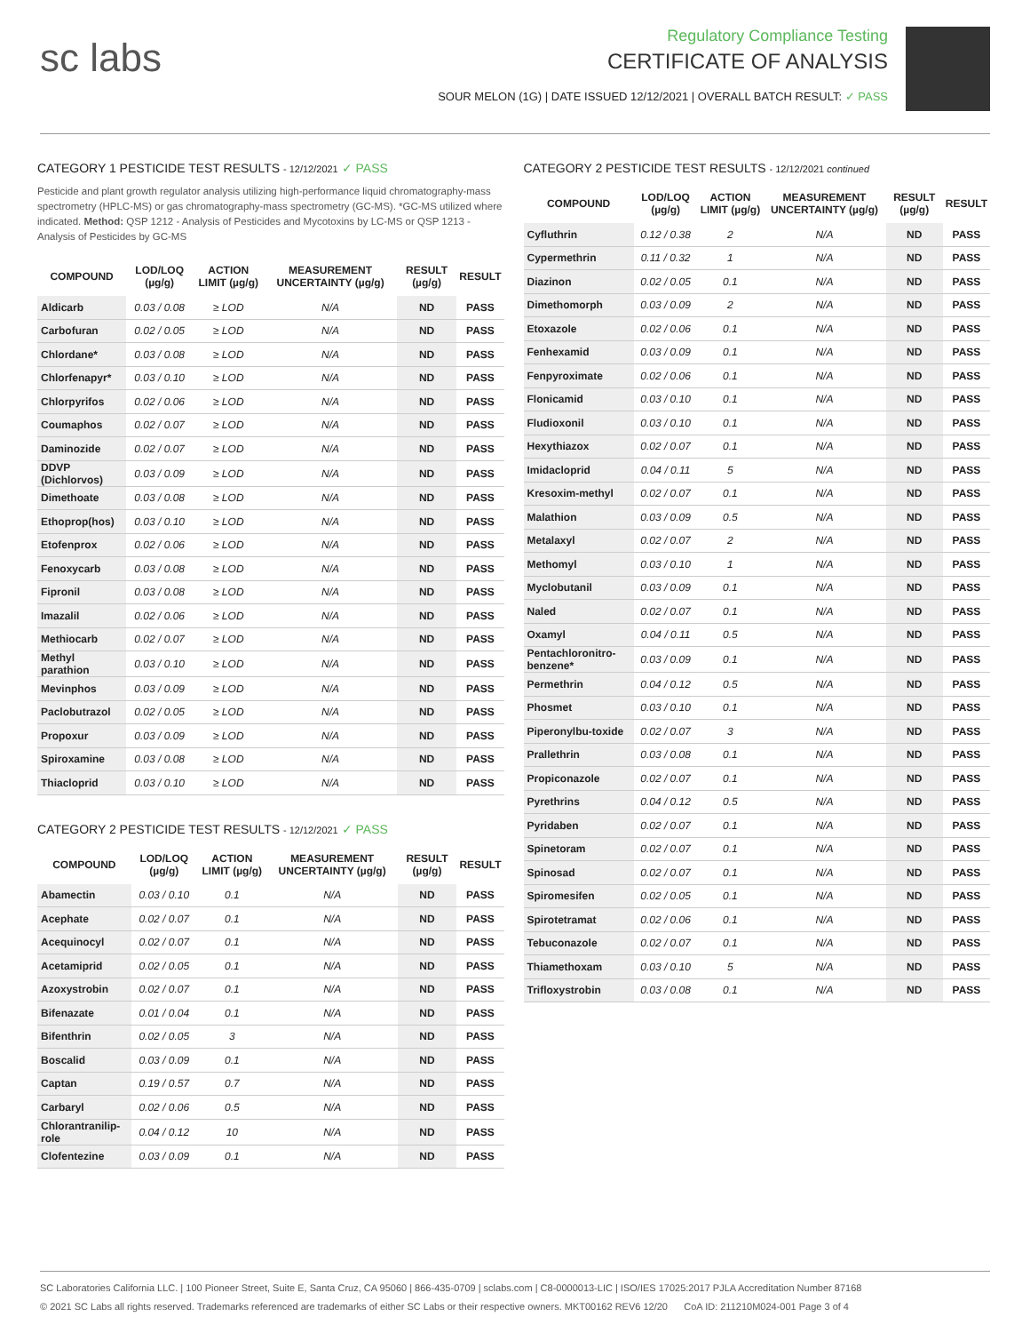sc labs
Regulatory Compliance Testing
CERTIFICATE OF ANALYSIS
SOUR MELON (1G) | DATE ISSUED 12/12/2021 | OVERALL BATCH RESULT: ✓ PASS
CATEGORY 1 PESTICIDE TEST RESULTS - 12/12/2021 ✓ PASS
Pesticide and plant growth regulator analysis utilizing high-performance liquid chromatography-mass spectrometry (HPLC-MS) or gas chromatography-mass spectrometry (GC-MS). *GC-MS utilized where indicated. Method: QSP 1212 - Analysis of Pesticides and Mycotoxins by LC-MS or QSP 1213 - Analysis of Pesticides by GC-MS
| COMPOUND | LOD/LOQ (µg/g) | ACTION LIMIT (µg/g) | MEASUREMENT UNCERTAINTY (µg/g) | RESULT (µg/g) | RESULT |
| --- | --- | --- | --- | --- | --- |
| Aldicarb | 0.03 / 0.08 | ≥ LOD | N/A | ND | PASS |
| Carbofuran | 0.02 / 0.05 | ≥ LOD | N/A | ND | PASS |
| Chlordane* | 0.03 / 0.08 | ≥ LOD | N/A | ND | PASS |
| Chlorfenapyr* | 0.03 / 0.10 | ≥ LOD | N/A | ND | PASS |
| Chlorpyrifos | 0.02 / 0.06 | ≥ LOD | N/A | ND | PASS |
| Coumaphos | 0.02 / 0.07 | ≥ LOD | N/A | ND | PASS |
| Daminozide | 0.02 / 0.07 | ≥ LOD | N/A | ND | PASS |
| DDVP (Dichlorvos) | 0.03 / 0.09 | ≥ LOD | N/A | ND | PASS |
| Dimethoate | 0.03 / 0.08 | ≥ LOD | N/A | ND | PASS |
| Ethoprop(hos) | 0.03 / 0.10 | ≥ LOD | N/A | ND | PASS |
| Etofenprox | 0.02 / 0.06 | ≥ LOD | N/A | ND | PASS |
| Fenoxycarb | 0.03 / 0.08 | ≥ LOD | N/A | ND | PASS |
| Fipronil | 0.03 / 0.08 | ≥ LOD | N/A | ND | PASS |
| Imazalil | 0.02 / 0.06 | ≥ LOD | N/A | ND | PASS |
| Methiocarb | 0.02 / 0.07 | ≥ LOD | N/A | ND | PASS |
| Methyl parathion | 0.03 / 0.10 | ≥ LOD | N/A | ND | PASS |
| Mevinphos | 0.03 / 0.09 | ≥ LOD | N/A | ND | PASS |
| Paclobutrazol | 0.02 / 0.05 | ≥ LOD | N/A | ND | PASS |
| Propoxur | 0.03 / 0.09 | ≥ LOD | N/A | ND | PASS |
| Spiroxamine | 0.03 / 0.08 | ≥ LOD | N/A | ND | PASS |
| Thiacloprid | 0.03 / 0.10 | ≥ LOD | N/A | ND | PASS |
CATEGORY 2 PESTICIDE TEST RESULTS - 12/12/2021 ✓ PASS
| COMPOUND | LOD/LOQ (µg/g) | ACTION LIMIT (µg/g) | MEASUREMENT UNCERTAINTY (µg/g) | RESULT (µg/g) | RESULT |
| --- | --- | --- | --- | --- | --- |
| Abamectin | 0.03 / 0.10 | 0.1 | N/A | ND | PASS |
| Acephate | 0.02 / 0.07 | 0.1 | N/A | ND | PASS |
| Acequinocyl | 0.02 / 0.07 | 0.1 | N/A | ND | PASS |
| Acetamiprid | 0.02 / 0.05 | 0.1 | N/A | ND | PASS |
| Azoxystrobin | 0.02 / 0.07 | 0.1 | N/A | ND | PASS |
| Bifenazate | 0.01 / 0.04 | 0.1 | N/A | ND | PASS |
| Bifenthrin | 0.02 / 0.05 | 3 | N/A | ND | PASS |
| Boscalid | 0.03 / 0.09 | 0.1 | N/A | ND | PASS |
| Captan | 0.19 / 0.57 | 0.7 | N/A | ND | PASS |
| Carbaryl | 0.02 / 0.06 | 0.5 | N/A | ND | PASS |
| Chlorantranilip-role | 0.04 / 0.12 | 10 | N/A | ND | PASS |
| Clofentezine | 0.03 / 0.09 | 0.1 | N/A | ND | PASS |
CATEGORY 2 PESTICIDE TEST RESULTS - 12/12/2021 continued
| COMPOUND | LOD/LOQ (µg/g) | ACTION LIMIT (µg/g) | MEASUREMENT UNCERTAINTY (µg/g) | RESULT (µg/g) | RESULT |
| --- | --- | --- | --- | --- | --- |
| Cyfluthrin | 0.12 / 0.38 | 2 | N/A | ND | PASS |
| Cypermethrin | 0.11 / 0.32 | 1 | N/A | ND | PASS |
| Diazinon | 0.02 / 0.05 | 0.1 | N/A | ND | PASS |
| Dimethomorph | 0.03 / 0.09 | 2 | N/A | ND | PASS |
| Etoxazole | 0.02 / 0.06 | 0.1 | N/A | ND | PASS |
| Fenhexamid | 0.03 / 0.09 | 0.1 | N/A | ND | PASS |
| Fenpyroximate | 0.02 / 0.06 | 0.1 | N/A | ND | PASS |
| Flonicamid | 0.03 / 0.10 | 0.1 | N/A | ND | PASS |
| Fludioxonil | 0.03 / 0.10 | 0.1 | N/A | ND | PASS |
| Hexythiazox | 0.02 / 0.07 | 0.1 | N/A | ND | PASS |
| Imidacloprid | 0.04 / 0.11 | 5 | N/A | ND | PASS |
| Kresoxim-methyl | 0.02 / 0.07 | 0.1 | N/A | ND | PASS |
| Malathion | 0.03 / 0.09 | 0.5 | N/A | ND | PASS |
| Metalaxyl | 0.02 / 0.07 | 2 | N/A | ND | PASS |
| Methomyl | 0.03 / 0.10 | 1 | N/A | ND | PASS |
| Myclobutanil | 0.03 / 0.09 | 0.1 | N/A | ND | PASS |
| Naled | 0.02 / 0.07 | 0.1 | N/A | ND | PASS |
| Oxamyl | 0.04 / 0.11 | 0.5 | N/A | ND | PASS |
| Pentachloronitro-benzene* | 0.03 / 0.09 | 0.1 | N/A | ND | PASS |
| Permethrin | 0.04 / 0.12 | 0.5 | N/A | ND | PASS |
| Phosmet | 0.03 / 0.10 | 0.1 | N/A | ND | PASS |
| Piperonylbu-toxide | 0.02 / 0.07 | 3 | N/A | ND | PASS |
| Prallethrin | 0.03 / 0.08 | 0.1 | N/A | ND | PASS |
| Propiconazole | 0.02 / 0.07 | 0.1 | N/A | ND | PASS |
| Pyrethrins | 0.04 / 0.12 | 0.5 | N/A | ND | PASS |
| Pyridaben | 0.02 / 0.07 | 0.1 | N/A | ND | PASS |
| Spinetoram | 0.02 / 0.07 | 0.1 | N/A | ND | PASS |
| Spinosad | 0.02 / 0.07 | 0.1 | N/A | ND | PASS |
| Spiromesifen | 0.02 / 0.05 | 0.1 | N/A | ND | PASS |
| Spirotetramat | 0.02 / 0.06 | 0.1 | N/A | ND | PASS |
| Tebuconazole | 0.02 / 0.07 | 0.1 | N/A | ND | PASS |
| Thiamethoxam | 0.03 / 0.10 | 5 | N/A | ND | PASS |
| Trifloxystrobin | 0.03 / 0.08 | 0.1 | N/A | ND | PASS |
SC Laboratories California LLC. | 100 Pioneer Street, Suite E, Santa Cruz, CA 95060 | 866-435-0709 | sclabs.com | C8-0000013-LIC | ISO/IES 17025:2017 PJLA Accreditation Number 87168
© 2021 SC Labs all rights reserved. Trademarks referenced are trademarks of either SC Labs or their respective owners. MKT00162 REV6 12/20 CoA ID: 211210M024-001 Page 3 of 4